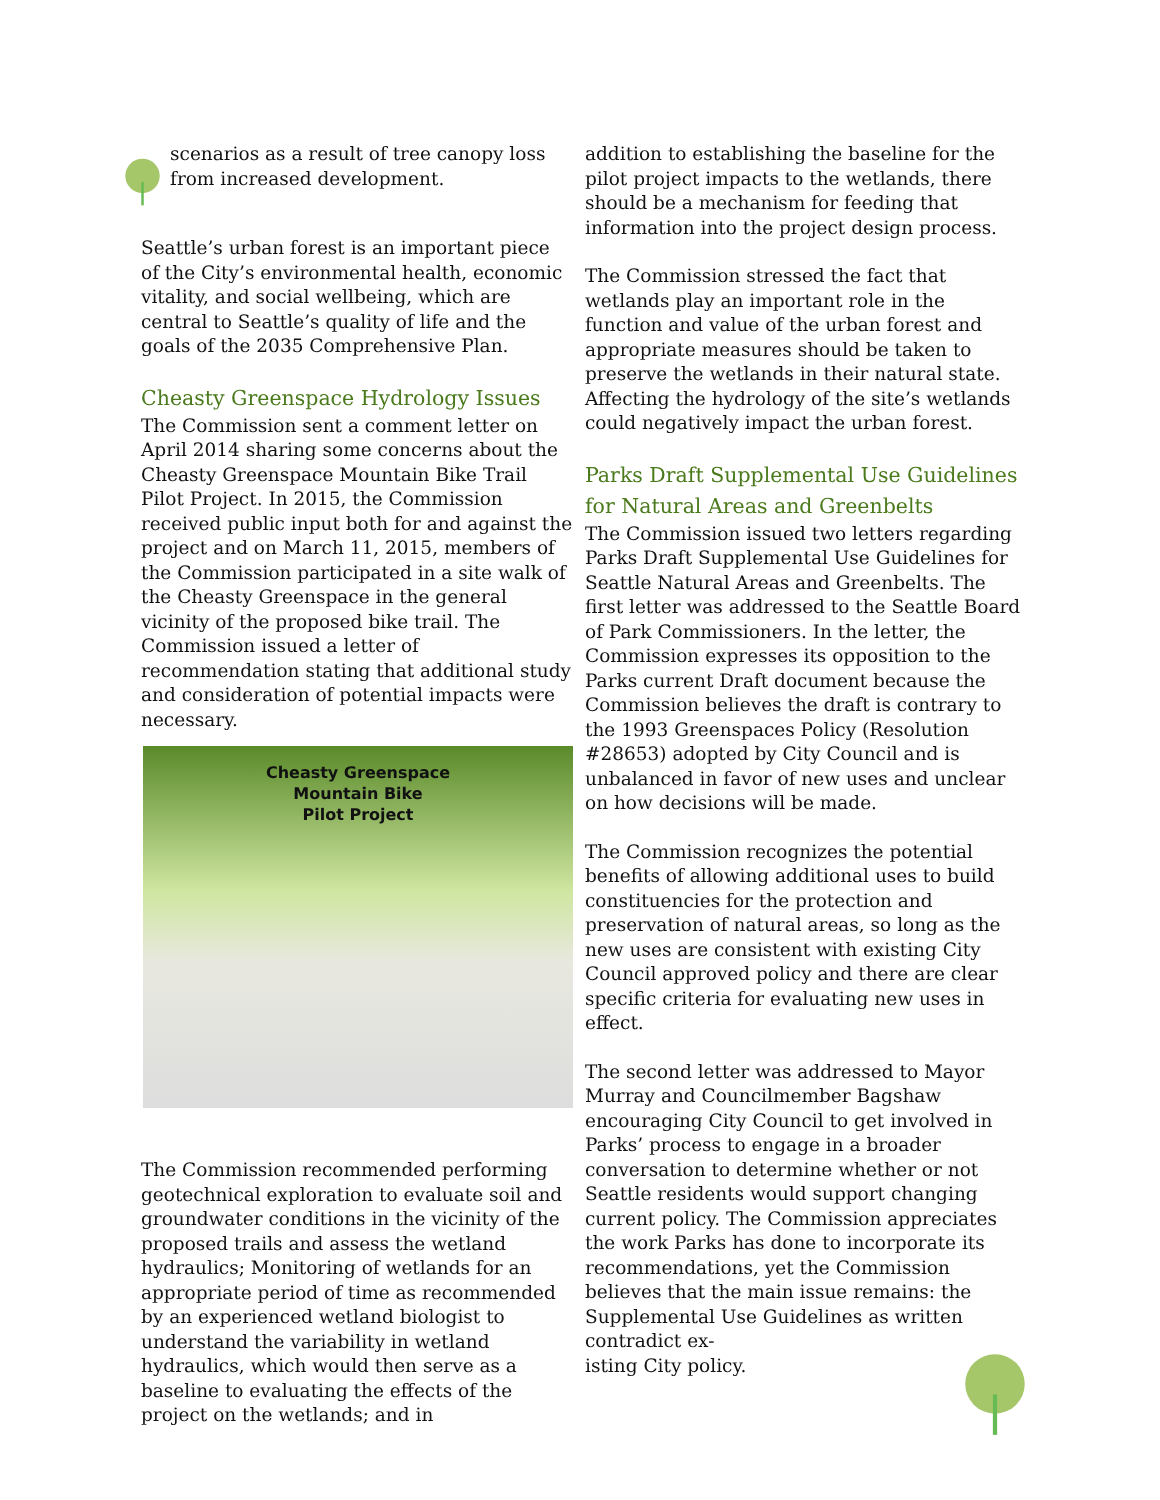scenarios as a result of tree canopy loss from increased development.
Seattle’s urban forest is an important piece of the City’s environmental health, economic vitality, and social wellbeing, which are central to Seattle’s quality of life and the goals of the 2035 Comprehensive Plan.
Cheasty Greenspace Hydrology Issues
The Commission sent a comment letter on April 2014 sharing some concerns about the Cheasty Greenspace Mountain Bike Trail Pilot Project. In 2015, the Commission received public input both for and against the project and on March 11, 2015, members of the Commission participated in a site walk of the Cheasty Greenspace in the general vicinity of the proposed bike trail. The Commission issued a letter of recommendation stating that additional study and consideration of potential impacts were necessary.
Cheasty Greenspace
Mountain Bike
Pilot Project
The Commission recommended performing geotechnical exploration to evaluate soil and groundwater conditions in the vicinity of the proposed trails and assess the wetland hydraulics; Monitoring of wetlands for an appropriate period of time as recommended by an experienced wetland biologist to understand the variability in wetland hydraulics, which would then serve as a baseline to evaluating the effects of the project on the wetlands; and in
addition to establishing the baseline for the pilot project impacts to the wetlands, there should be a mechanism for feeding that information into the project design process.
The Commission stressed the fact that wetlands play an important role in the function and value of the urban forest and appropriate measures should be taken to preserve the wetlands in their natural state. Affecting the hydrology of the site’s wetlands could negatively impact the urban forest.
Parks Draft Supplemental Use Guidelines for Natural Areas and Greenbelts
The Commission issued two letters regarding Parks Draft Supplemental Use Guidelines for Seattle Natural Areas and Greenbelts. The first letter was addressed to the Seattle Board of Park Commissioners. In the letter, the Commission expresses its opposition to the Parks current Draft document because the Commission believes the draft is contrary to the 1993 Greenspaces Policy (Resolution #28653) adopted by City Council and is unbalanced in favor of new uses and unclear on how decisions will be made.
The Commission recognizes the potential benefits of allowing additional uses to build constituencies for the protection and preservation of natural areas, so long as the new uses are consistent with existing City Council approved policy and there are clear specific criteria for evaluating new uses in effect.
The second letter was addressed to Mayor Murray and Councilmember Bagshaw encouraging City Council to get involved in Parks’ process to engage in a broader conversation to determine whether or not Seattle residents would support changing current policy. The Commission appreciates the work Parks has done to incorporate its recommendations, yet the Commission believes that the main issue remains: the Supplemental Use Guidelines as written contradict ex-
isting City policy.